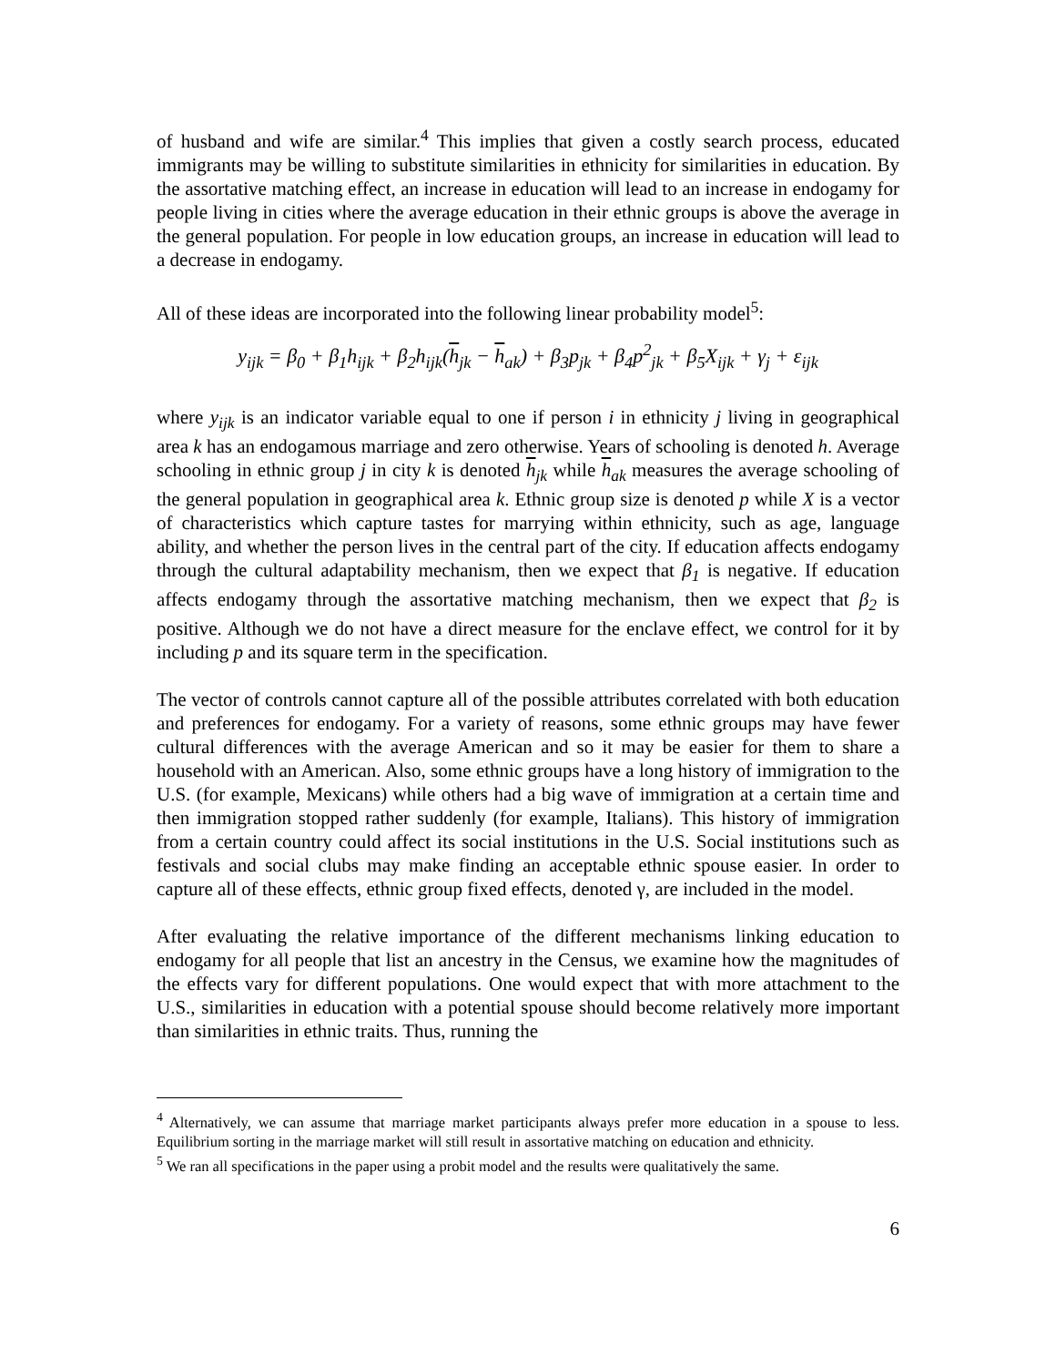of husband and wife are similar.<sup>4</sup> This implies that given a costly search process, educated immigrants may be willing to substitute similarities in ethnicity for similarities in education. By the assortative matching effect, an increase in education will lead to an increase in endogamy for people living in cities where the average education in their ethnic groups is above the average in the general population. For people in low education groups, an increase in education will lead to a decrease in endogamy.
All of these ideas are incorporated into the following linear probability model<sup>5</sup>:
y<sub>ijk</sub> = β<sub>0</sub> + β<sub>1</sub>h<sub>ijk</sub> + β<sub>2</sub>h<sub>ijk</sub>(h<sub>jk</sub> − h<sub>ak</sub>) + β<sub>3</sub>p<sub>jk</sub> + β<sub>4</sub>p<sup>2</sup><sub>jk</sub> + β<sub>5</sub>X<sub>ijk</sub> + γ<sub>j</sub> + ε<sub>ijk</sub>
where y<sub>ijk</sub> is an indicator variable equal to one if person i in ethnicity j living in geographical area k has an endogamous marriage and zero otherwise. Years of schooling is denoted h. Average schooling in ethnic group j in city k is denoted h<sub>jk</sub> while h<sub>ak</sub> measures the average schooling of the general population in geographical area k. Ethnic group size is denoted p while X is a vector of characteristics which capture tastes for marrying within ethnicity, such as age, language ability, and whether the person lives in the central part of the city. If education affects endogamy through the cultural adaptability mechanism, then we expect that β<sub>1</sub> is negative. If education affects endogamy through the assortative matching mechanism, then we expect that β<sub>2</sub> is positive. Although we do not have a direct measure for the enclave effect, we control for it by including p and its square term in the specification.
The vector of controls cannot capture all of the possible attributes correlated with both education and preferences for endogamy. For a variety of reasons, some ethnic groups may have fewer cultural differences with the average American and so it may be easier for them to share a household with an American. Also, some ethnic groups have a long history of immigration to the U.S. (for example, Mexicans) while others had a big wave of immigration at a certain time and then immigration stopped rather suddenly (for example, Italians). This history of immigration from a certain country could affect its social institutions in the U.S. Social institutions such as festivals and social clubs may make finding an acceptable ethnic spouse easier. In order to capture all of these effects, ethnic group fixed effects, denoted γ, are included in the model.
After evaluating the relative importance of the different mechanisms linking education to endogamy for all people that list an ancestry in the Census, we examine how the magnitudes of the effects vary for different populations. One would expect that with more attachment to the U.S., similarities in education with a potential spouse should become relatively more important than similarities in ethnic traits. Thus, running the
<sup>4</sup> Alternatively, we can assume that marriage market participants always prefer more education in a spouse to less. Equilibrium sorting in the marriage market will still result in assortative matching on education and ethnicity.
<sup>5</sup> We ran all specifications in the paper using a probit model and the results were qualitatively the same.
6